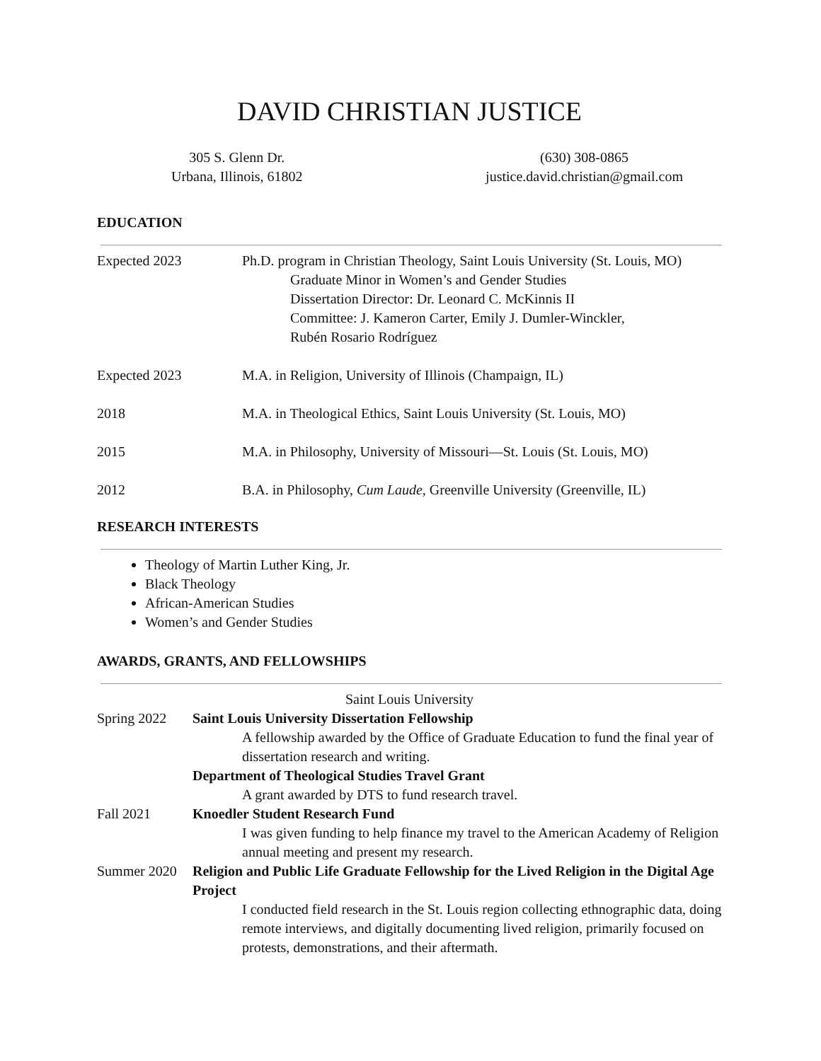DAVID CHRISTIAN JUSTICE
305 S. Glenn Dr.
Urbana, Illinois, 61802
(630) 308-0865
justice.david.christian@gmail.com
EDUCATION
Expected 2023 Ph.D. program in Christian Theology, Saint Louis University (St. Louis, MO)
Graduate Minor in Women’s and Gender Studies
Dissertation Director: Dr. Leonard C. McKinnis II
Committee: J. Kameron Carter, Emily J. Dumler-Winckler,
Rubén Rosario Rodríguez
Expected 2023 M.A. in Religion, University of Illinois (Champaign, IL)
2018 M.A. in Theological Ethics, Saint Louis University (St. Louis, MO)
2015 M.A. in Philosophy, University of Missouri—St. Louis (St. Louis, MO)
2012 B.A. in Philosophy, Cum Laude, Greenville University (Greenville, IL)
RESEARCH INTERESTS
Theology of Martin Luther King, Jr.
Black Theology
African-American Studies
Women’s and Gender Studies
AWARDS, GRANTS, AND FELLOWSHIPS
Saint Louis University
Spring 2022 Saint Louis University Dissertation Fellowship
A fellowship awarded by the Office of Graduate Education to fund the final year of dissertation research and writing.
Department of Theological Studies Travel Grant
A grant awarded by DTS to fund research travel.
Fall 2021 Knoedler Student Research Fund
I was given funding to help finance my travel to the American Academy of Religion annual meeting and present my research.
Summer 2020 Religion and Public Life Graduate Fellowship for the Lived Religion in the Digital Age Project
I conducted field research in the St. Louis region collecting ethnographic data, doing remote interviews, and digitally documenting lived religion, primarily focused on protests, demonstrations, and their aftermath.